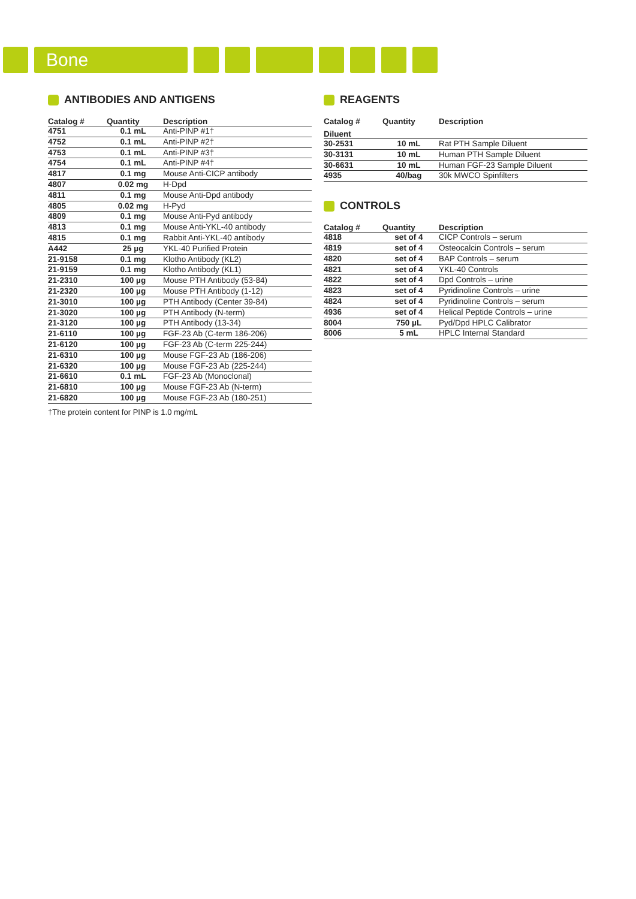Bone
ANTIBODIES AND ANTIGENS
| Catalog # | Quantity | Description |
| --- | --- | --- |
| 4751 | 0.1 mL | Anti-PINP #1† |
| 4752 | 0.1 mL | Anti-PINP #2† |
| 4753 | 0.1 mL | Anti-PINP #3† |
| 4754 | 0.1 mL | Anti-PINP #4† |
| 4817 | 0.1 mg | Mouse Anti-CICP antibody |
| 4807 | 0.02 mg | H-Dpd |
| 4811 | 0.1 mg | Mouse Anti-Dpd antibody |
| 4805 | 0.02 mg | H-Pyd |
| 4809 | 0.1 mg | Mouse Anti-Pyd antibody |
| 4813 | 0.1 mg | Mouse Anti-YKL-40 antibody |
| 4815 | 0.1 mg | Rabbit Anti-YKL-40 antibody |
| A442 | 25 µg | YKL-40 Purified Protein |
| 21-9158 | 0.1 mg | Klotho Antibody (KL2) |
| 21-9159 | 0.1 mg | Klotho Antibody (KL1) |
| 21-2310 | 100 µg | Mouse PTH Antibody (53-84) |
| 21-2320 | 100 µg | Mouse PTH Antibody (1-12) |
| 21-3010 | 100 µg | PTH Antibody (Center 39-84) |
| 21-3020 | 100 µg | PTH Antibody (N-term) |
| 21-3120 | 100 µg | PTH Antibody (13-34) |
| 21-6110 | 100 µg | FGF-23 Ab (C-term 186-206) |
| 21-6120 | 100 µg | FGF-23 Ab (C-term 225-244) |
| 21-6310 | 100 µg | Mouse FGF-23 Ab (186-206) |
| 21-6320 | 100 µg | Mouse FGF-23 Ab (225-244) |
| 21-6610 | 0.1 mL | FGF-23 Ab (Monoclonal) |
| 21-6810 | 100 µg | Mouse FGF-23 Ab (N-term) |
| 21-6820 | 100 µg | Mouse FGF-23 Ab (180-251) |
†The protein content for PINP is 1.0 mg/mL
REAGENTS
| Catalog # | Quantity | Description |
| --- | --- | --- |
| Diluent | | |
| 30-2531 | 10 mL | Rat PTH Sample Diluent |
| 30-3131 | 10 mL | Human PTH Sample Diluent |
| 30-6631 | 10 mL | Human FGF-23 Sample Diluent |
| 4935 | 40/bag | 30k MWCO Spinfilters |
CONTROLS
| Catalog # | Quantity | Description |
| --- | --- | --- |
| 4818 | set of 4 | CICP Controls – serum |
| 4819 | set of 4 | Osteocalcin Controls – serum |
| 4820 | set of 4 | BAP Controls – serum |
| 4821 | set of 4 | YKL-40 Controls |
| 4822 | set of 4 | Dpd Controls – urine |
| 4823 | set of 4 | Pyridinoline Controls – urine |
| 4824 | set of 4 | Pyridinoline Controls – serum |
| 4936 | set of 4 | Helical Peptide Controls – urine |
| 8004 | 750 µL | Pyd/Dpd HPLC Calibrator |
| 8006 | 5 mL | HPLC Internal Standard |